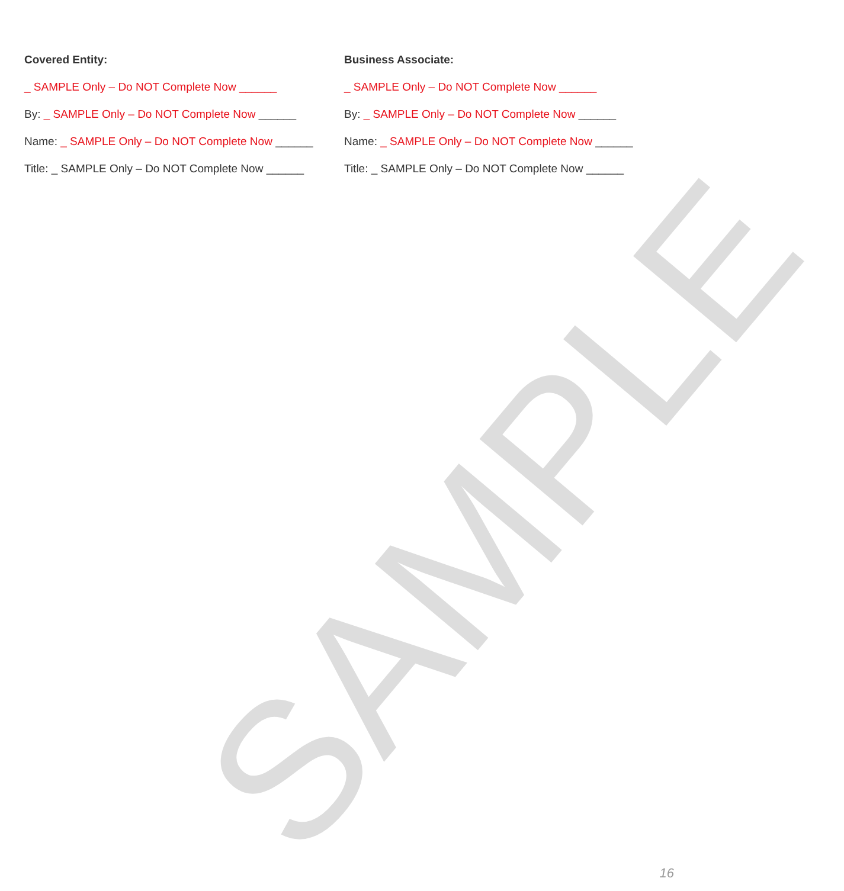SAMPLE
Covered Entity:
_ SAMPLE Only – Do NOT Complete Now ______
By: _ SAMPLE Only – Do NOT Complete Now ______
Name: _ SAMPLE Only – Do NOT Complete Now ______
Title: _ SAMPLE Only – Do NOT Complete Now ______
Business Associate:
_ SAMPLE Only – Do NOT Complete Now ______
By: _ SAMPLE Only – Do NOT Complete Now ______
Name: _ SAMPLE Only – Do NOT Complete Now ______
Title: _ SAMPLE Only – Do NOT Complete Now ______
16